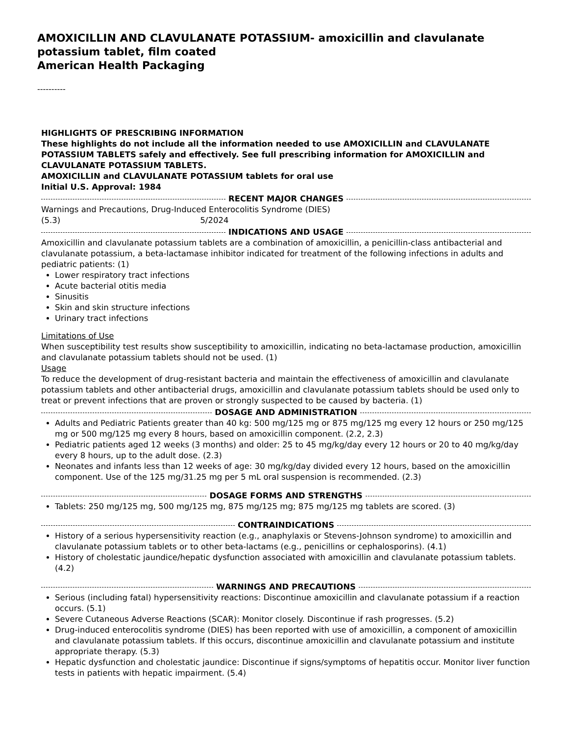AMOXICILLIN AND CLAVULANATE POTASSIUM- amoxicillin and clavulanate potassium tablet, film coated
American Health Packaging
----------
HIGHLIGHTS OF PRESCRIBING INFORMATION
These highlights do not include all the information needed to use AMOXICILLIN and CLAVULANATE POTASSIUM TABLETS safely and effectively. See full prescribing information for AMOXICILLIN and CLAVULANATE POTASSIUM TABLETS.
AMOXICILLIN and CLAVULANATE POTASSIUM tablets for oral use
Initial U.S. Approval: 1984
RECENT MAJOR CHANGES
Warnings and Precautions, Drug-Induced Enterocolitis Syndrome (DIES)
(5.3) 5/2024
INDICATIONS AND USAGE
Amoxicillin and clavulanate potassium tablets are a combination of amoxicillin, a penicillin-class antibacterial and clavulanate potassium, a beta-lactamase inhibitor indicated for treatment of the following infections in adults and pediatric patients: (1)
Lower respiratory tract infections
Acute bacterial otitis media
Sinusitis
Skin and skin structure infections
Urinary tract infections
Limitations of Use
When susceptibility test results show susceptibility to amoxicillin, indicating no beta-lactamase production, amoxicillin and clavulanate potassium tablets should not be used. (1)
Usage
To reduce the development of drug-resistant bacteria and maintain the effectiveness of amoxicillin and clavulanate potassium tablets and other antibacterial drugs, amoxicillin and clavulanate potassium tablets should be used only to treat or prevent infections that are proven or strongly suspected to be caused by bacteria. (1)
DOSAGE AND ADMINISTRATION
Adults and Pediatric Patients greater than 40 kg: 500 mg/125 mg or 875 mg/125 mg every 12 hours or 250 mg/125 mg or 500 mg/125 mg every 8 hours, based on amoxicillin component. (2.2, 2.3)
Pediatric patients aged 12 weeks (3 months) and older: 25 to 45 mg/kg/day every 12 hours or 20 to 40 mg/kg/day every 8 hours, up to the adult dose. (2.3)
Neonates and infants less than 12 weeks of age: 30 mg/kg/day divided every 12 hours, based on the amoxicillin component. Use of the 125 mg/31.25 mg per 5 mL oral suspension is recommended. (2.3)
DOSAGE FORMS AND STRENGTHS
Tablets: 250 mg/125 mg, 500 mg/125 mg, 875 mg/125 mg; 875 mg/125 mg tablets are scored. (3)
CONTRAINDICATIONS
History of a serious hypersensitivity reaction (e.g., anaphylaxis or Stevens-Johnson syndrome) to amoxicillin and clavulanate potassium tablets or to other beta-lactams (e.g., penicillins or cephalosporins). (4.1)
History of cholestatic jaundice/hepatic dysfunction associated with amoxicillin and clavulanate potassium tablets. (4.2)
WARNINGS AND PRECAUTIONS
Serious (including fatal) hypersensitivity reactions: Discontinue amoxicillin and clavulanate potassium if a reaction occurs. (5.1)
Severe Cutaneous Adverse Reactions (SCAR): Monitor closely. Discontinue if rash progresses. (5.2)
Drug-induced enterocolitis syndrome (DIES) has been reported with use of amoxicillin, a component of amoxicillin and clavulanate potassium tablets. If this occurs, discontinue amoxicillin and clavulanate potassium and institute appropriate therapy. (5.3)
Hepatic dysfunction and cholestatic jaundice: Discontinue if signs/symptoms of hepatitis occur. Monitor liver function tests in patients with hepatic impairment. (5.4)